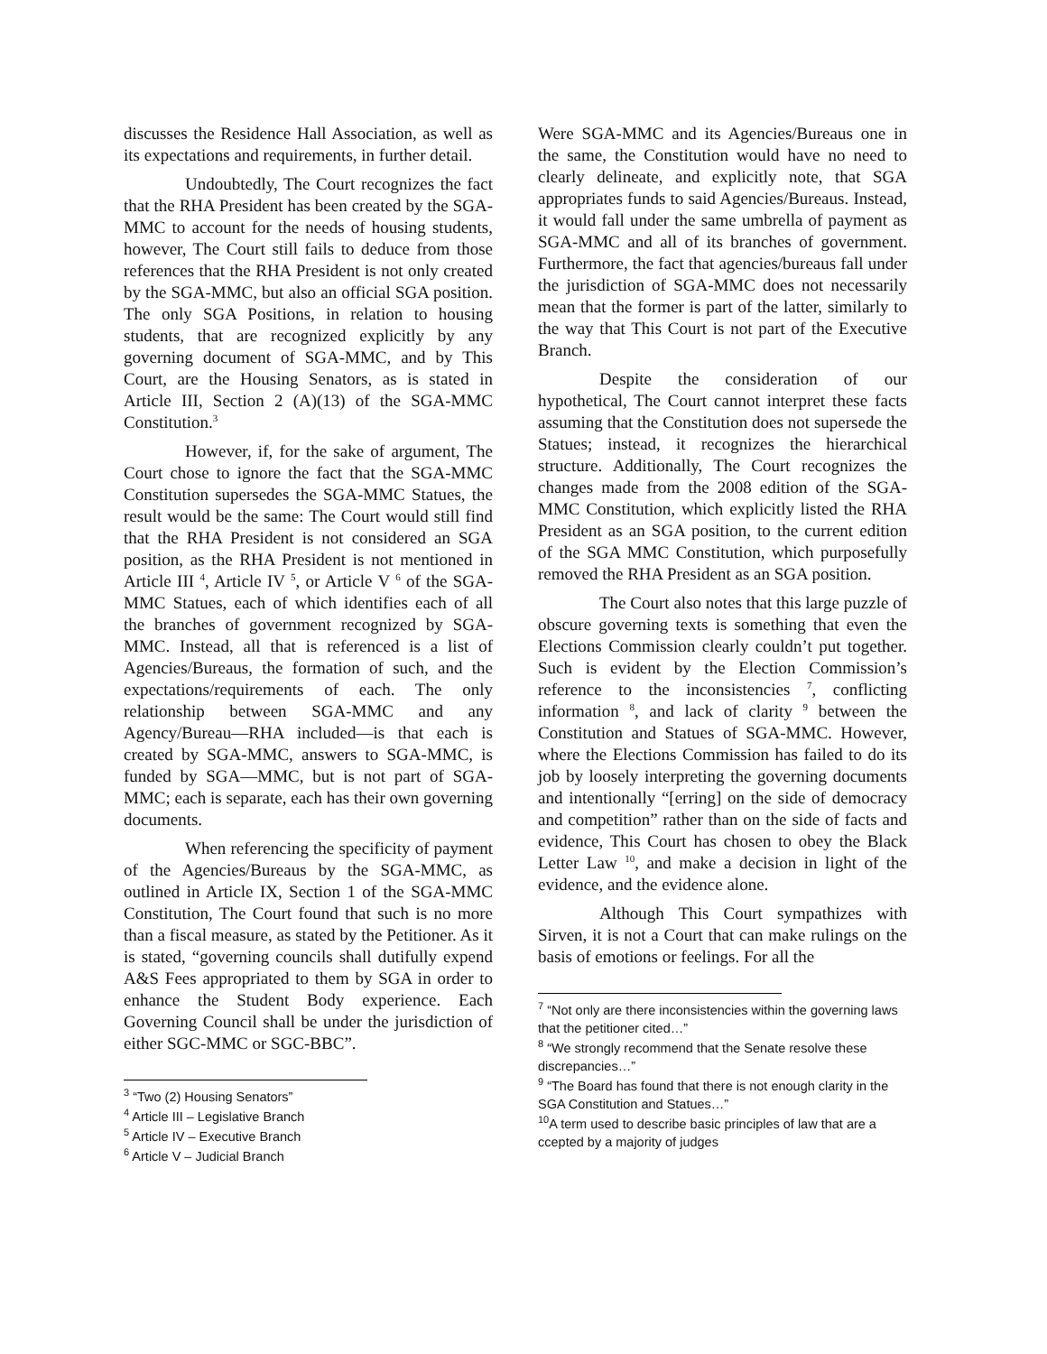discusses the Residence Hall Association, as well as its expectations and requirements, in further detail.
Undoubtedly, The Court recognizes the fact that the RHA President has been created by the SGA-MMC to account for the needs of housing students, however, The Court still fails to deduce from those references that the RHA President is not only created by the SGA-MMC, but also an official SGA position. The only SGA Positions, in relation to housing students, that are recognized explicitly by any governing document of SGA-MMC, and by This Court, are the Housing Senators, as is stated in Article III, Section 2 (A)(13) of the SGA-MMC Constitution.<sup>3</sup>
However, if, for the sake of argument, The Court chose to ignore the fact that the SGA-MMC Constitution supersedes the SGA-MMC Statues, the result would be the same: The Court would still find that the RHA President is not considered an SGA position, as the RHA President is not mentioned in Article III <sup>4</sup>, Article IV <sup>5</sup>, or Article V <sup>6</sup> of the SGA-MMC Statues, each of which identifies each of all the branches of government recognized by SGA-MMC. Instead, all that is referenced is a list of Agencies/Bureaus, the formation of such, and the expectations/requirements of each. The only relationship between SGA-MMC and any Agency/Bureau—RHA included—is that each is created by SGA-MMC, answers to SGA-MMC, is funded by SGA—MMC, but is not part of SGA-MMC; each is separate, each has their own governing documents.
When referencing the specificity of payment of the Agencies/Bureaus by the SGA-MMC, as outlined in Article IX, Section 1 of the SGA-MMC Constitution, The Court found that such is no more than a fiscal measure, as stated by the Petitioner. As it is stated, “governing councils shall dutifully expend A&S Fees appropriated to them by SGA in order to enhance the Student Body experience. Each Governing Council shall be under the jurisdiction of either SGC-MMC or SGC-BBC”.
<sup>3</sup> “Two (2) Housing Senators”
<sup>4</sup> Article III – Legislative Branch
<sup>5</sup> Article IV – Executive Branch
<sup>6</sup> Article V – Judicial Branch
Were SGA-MMC and its Agencies/Bureaus one in the same, the Constitution would have no need to clearly delineate, and explicitly note, that SGA appropriates funds to said Agencies/Bureaus. Instead, it would fall under the same umbrella of payment as SGA-MMC and all of its branches of government. Furthermore, the fact that agencies/bureaus fall under the jurisdiction of SGA-MMC does not necessarily mean that the former is part of the latter, similarly to the way that This Court is not part of the Executive Branch.
Despite the consideration of our hypothetical, The Court cannot interpret these facts assuming that the Constitution does not supersede the Statues; instead, it recognizes the hierarchical structure. Additionally, The Court recognizes the changes made from the 2008 edition of the SGA-MMC Constitution, which explicitly listed the RHA President as an SGA position, to the current edition of the SGA MMC Constitution, which purposefully removed the RHA President as an SGA position.
The Court also notes that this large puzzle of obscure governing texts is something that even the Elections Commission clearly couldn’t put together. Such is evident by the Election Commission’s reference to the inconsistencies <sup>7</sup>, conflicting information <sup>8</sup>, and lack of clarity <sup>9</sup> between the Constitution and Statues of SGA-MMC. However, where the Elections Commission has failed to do its job by loosely interpreting the governing documents and intentionally “[erring] on the side of democracy and competition” rather than on the side of facts and evidence, This Court has chosen to obey the Black Letter Law <sup>10</sup>, and make a decision in light of the evidence, and the evidence alone.
Although This Court sympathizes with Sirven, it is not a Court that can make rulings on the basis of emotions or feelings. For all the
<sup>7</sup> “Not only are there inconsistencies within the governing laws that the petitioner cited…”
<sup>8</sup> “We strongly recommend that the Senate resolve these discrepancies…”
<sup>9</sup> “The Board has found that there is not enough clarity in the SGA Constitution and Statues…”
<sup>10</sup> A term used to describe basic principles of law that are a ccepted by a majority of judges